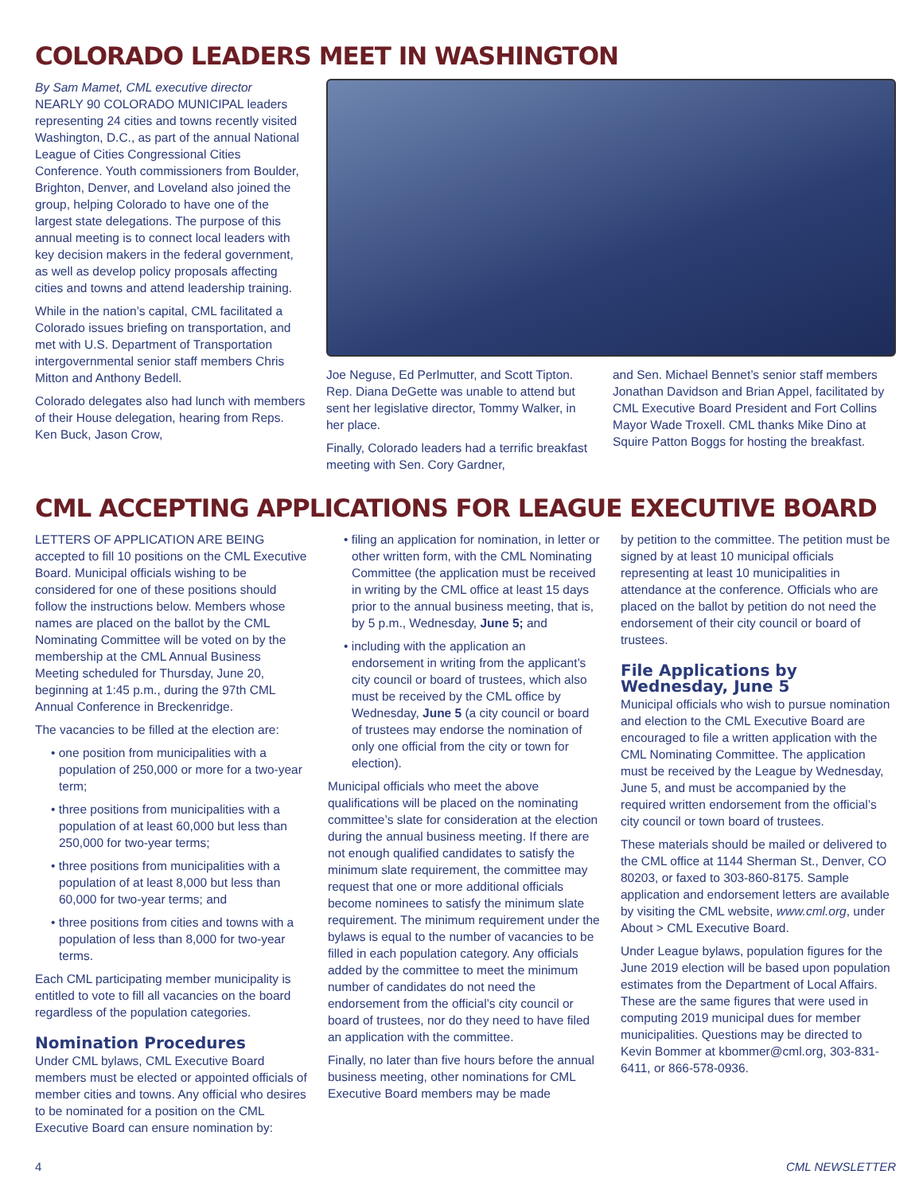COLORADO LEADERS MEET IN WASHINGTON
By Sam Mamet, CML executive director
NEARLY 90 COLORADO MUNICIPAL leaders representing 24 cities and towns recently visited Washington, D.C., as part of the annual National League of Cities Congressional Cities Conference. Youth commissioners from Boulder, Brighton, Denver, and Loveland also joined the group, helping Colorado to have one of the largest state delegations. The purpose of this annual meeting is to connect local leaders with key decision makers in the federal government, as well as develop policy proposals affecting cities and towns and attend leadership training.
While in the nation’s capital, CML facilitated a Colorado issues briefing on transportation, and met with U.S. Department of Transportation intergovernmental senior staff members Chris Mitton and Anthony Bedell.
Colorado delegates also had lunch with members of their House delegation, hearing from Reps. Ken Buck, Jason Crow,
Joe Neguse, Ed Perlmutter, and Scott Tipton. Rep. Diana DeGette was unable to attend but sent her legislative director, Tommy Walker, in her place.
Finally, Colorado leaders had a terrific breakfast meeting with Sen. Cory Gardner,
and Sen. Michael Bennet’s senior staff members Jonathan Davidson and Brian Appel, facilitated by CML Executive Board President and Fort Collins Mayor Wade Troxell. CML thanks Mike Dino at Squire Patton Boggs for hosting the breakfast.
CML ACCEPTING APPLICATIONS FOR LEAGUE EXECUTIVE BOARD
LETTERS OF APPLICATION ARE BEING accepted to fill 10 positions on the CML Executive Board. Municipal officials wishing to be considered for one of these positions should follow the instructions below. Members whose names are placed on the ballot by the CML Nominating Committee will be voted on by the membership at the CML Annual Business Meeting scheduled for Thursday, June 20, beginning at 1:45 p.m., during the 97th CML Annual Conference in Breckenridge.
The vacancies to be filled at the election are:
• one position from municipalities with a population of 250,000 or more for a two-year term;
• three positions from municipalities with a population of at least 60,000 but less than 250,000 for two-year terms;
• three positions from municipalities with a population of at least 8,000 but less than 60,000 for two-year terms; and
• three positions from cities and towns with a population of less than 8,000 for two-year terms.
Each CML participating member municipality is entitled to vote to fill all vacancies on the board regardless of the population categories.
Nomination Procedures
Under CML bylaws, CML Executive Board members must be elected or appointed officials of member cities and towns. Any official who desires to be nominated for a position on the CML Executive Board can ensure nomination by:
• filing an application for nomination, in letter or other written form, with the CML Nominating Committee (the application must be received in writing by the CML office at least 15 days prior to the annual business meeting, that is, by 5 p.m., Wednesday, June 5; and
• including with the application an endorsement in writing from the applicant’s city council or board of trustees, which also must be received by the CML office by Wednesday, June 5 (a city council or board of trustees may endorse the nomination of only one official from the city or town for election).
Municipal officials who meet the above qualifications will be placed on the nominating committee’s slate for consideration at the election during the annual business meeting. If there are not enough qualified candidates to satisfy the minimum slate requirement, the committee may request that one or more additional officials become nominees to satisfy the minimum slate requirement. The minimum requirement under the bylaws is equal to the number of vacancies to be filled in each population category. Any officials added by the committee to meet the minimum number of candidates do not need the endorsement from the official’s city council or board of trustees, nor do they need to have filed an application with the committee.
Finally, no later than five hours before the annual business meeting, other nominations for CML Executive Board members may be made
by petition to the committee. The petition must be signed by at least 10 municipal officials representing at least 10 municipalities in attendance at the conference. Officials who are placed on the ballot by petition do not need the endorsement of their city council or board of trustees.
File Applications by Wednesday, June 5
Municipal officials who wish to pursue nomination and election to the CML Executive Board are encouraged to file a written application with the CML Nominating Committee. The application must be received by the League by Wednesday, June 5, and must be accompanied by the required written endorsement from the official’s city council or town board of trustees.
These materials should be mailed or delivered to the CML office at 1144 Sherman St., Denver, CO 80203, or faxed to 303-860-8175. Sample application and endorsement letters are available by visiting the CML website, www.cml.org, under About > CML Executive Board.
Under League bylaws, population figures for the June 2019 election will be based upon population estimates from the Department of Local Affairs. These are the same figures that were used in computing 2019 municipal dues for member municipalities. Questions may be directed to Kevin Bommer at kbommer@cml.org, 303-831-6411, or 866-578-0936.
4 CML NEWSLETTER